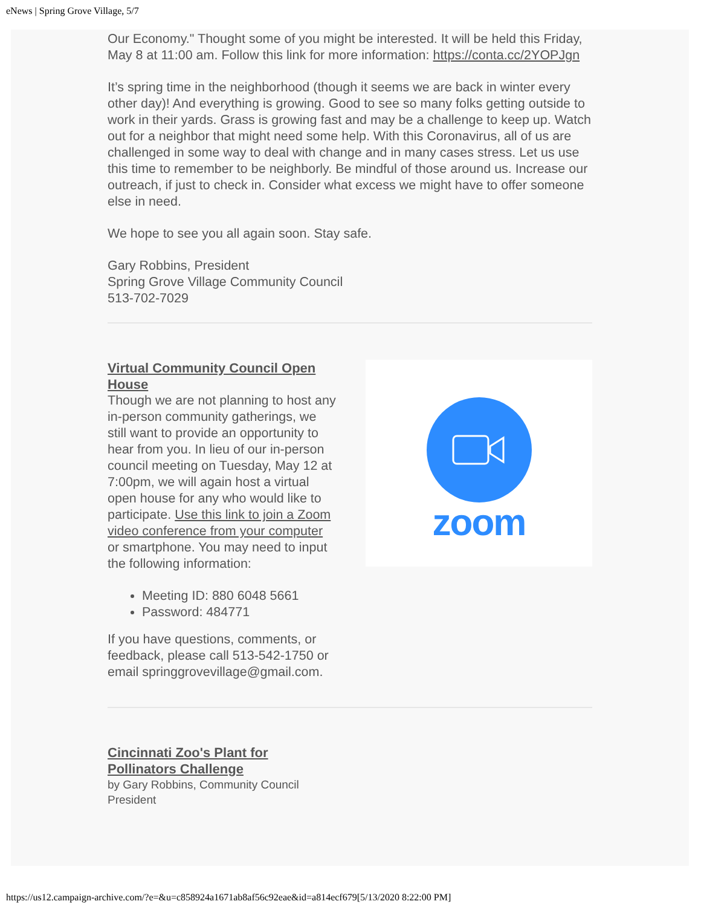eNews | Spring Grove Village, 5/7
Our Economy." Thought some of you might be interested. It will be held this Friday, May 8 at 11:00 am. Follow this link for more information: https://conta.cc/2YOPJgn
It’s spring time in the neighborhood (though it seems we are back in winter every other day)! And everything is growing. Good to see so many folks getting outside to work in their yards. Grass is growing fast and may be a challenge to keep up. Watch out for a neighbor that might need some help. With this Coronavirus, all of us are challenged in some way to deal with change and in many cases stress. Let us use this time to remember to be neighborly. Be mindful of those around us. Increase our outreach, if just to check in. Consider what excess we might have to offer someone else in need.
We hope to see you all again soon. Stay safe.
Gary Robbins, President
Spring Grove Village Community Council
513-702-7029
Virtual Community Council Open House
Though we are not planning to host any in-person community gatherings, we still want to provide an opportunity to hear from you. In lieu of our in-person council meeting on Tuesday, May 12 at 7:00pm, we will again host a virtual open house for any who would like to participate. Use this link to join a Zoom video conference from your computer or smartphone. You may need to input the following information:
Meeting ID: 880 6048 5661
Password: 484771
If you have questions, comments, or feedback, please call 513-542-1750 or email springgrovevillage@gmail.com.
zoom
Cincinnati Zoo's Plant for
Pollinators Challenge
by Gary Robbins, Community Council
President
https://us12.campaign-archive.com/?e=&u=c858924a1671ab8af56c92eae&id=a814ecf679[5/13/2020 8:22:00 PM]